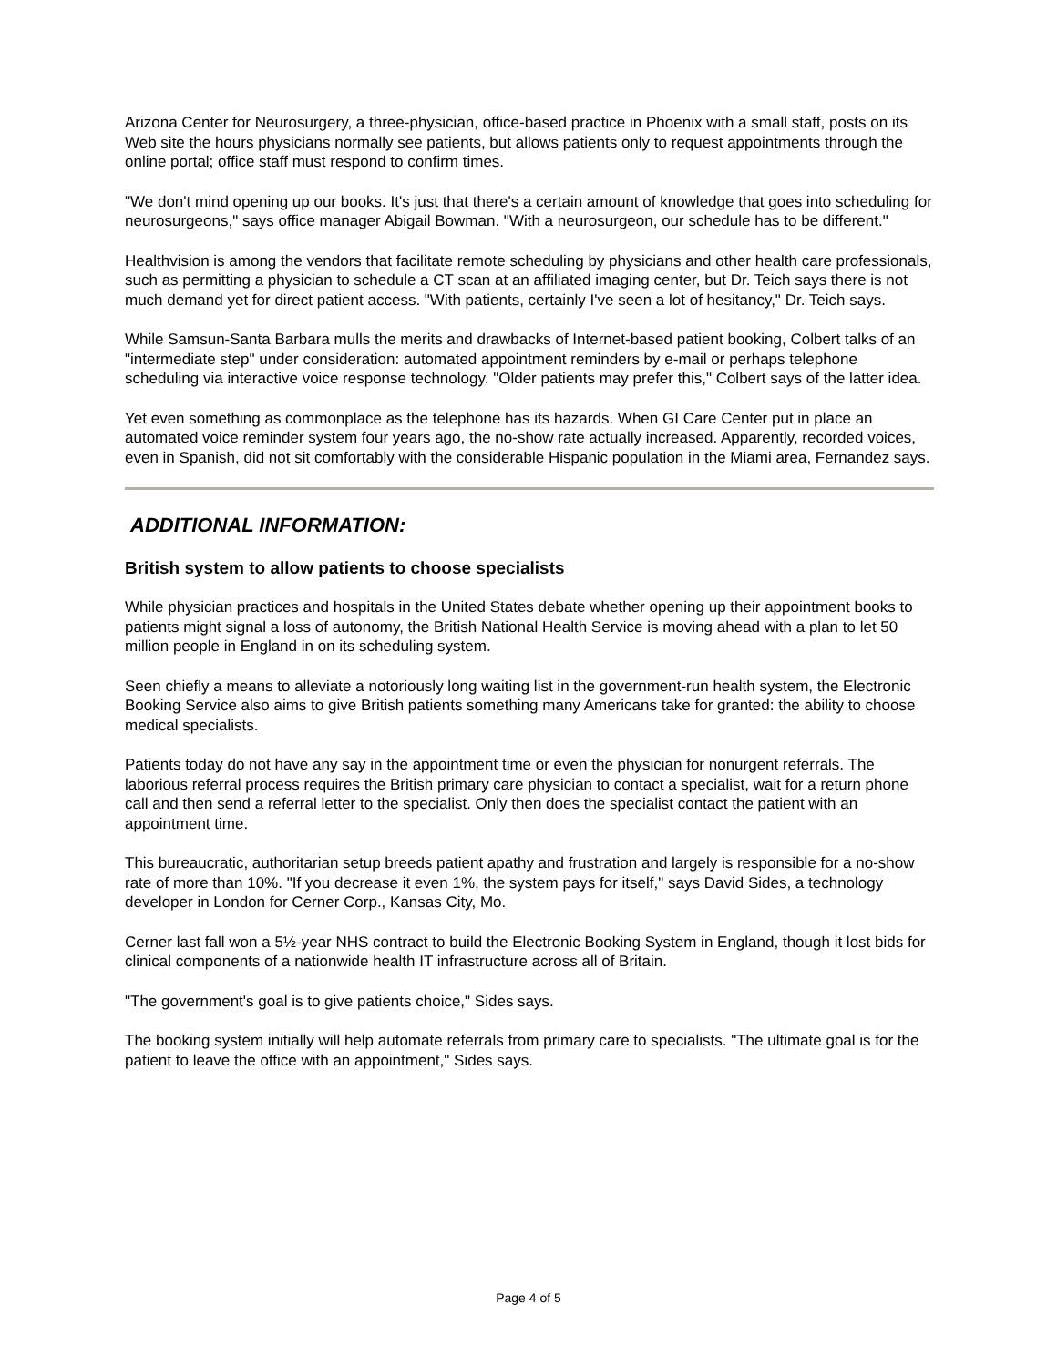Arizona Center for Neurosurgery, a three-physician, office-based practice in Phoenix with a small staff, posts on its Web site the hours physicians normally see patients, but allows patients only to request appointments through the online portal; office staff must respond to confirm times.
"We don't mind opening up our books. It's just that there's a certain amount of knowledge that goes into scheduling for neurosurgeons," says office manager Abigail Bowman. "With a neurosurgeon, our schedule has to be different."
Healthvision is among the vendors that facilitate remote scheduling by physicians and other health care professionals, such as permitting a physician to schedule a CT scan at an affiliated imaging center, but Dr. Teich says there is not much demand yet for direct patient access. "With patients, certainly I've seen a lot of hesitancy," Dr. Teich says.
While Samsun-Santa Barbara mulls the merits and drawbacks of Internet-based patient booking, Colbert talks of an "intermediate step" under consideration: automated appointment reminders by e-mail or perhaps telephone scheduling via interactive voice response technology. "Older patients may prefer this," Colbert says of the latter idea.
Yet even something as commonplace as the telephone has its hazards. When GI Care Center put in place an automated voice reminder system four years ago, the no-show rate actually increased. Apparently, recorded voices, even in Spanish, did not sit comfortably with the considerable Hispanic population in the Miami area, Fernandez says.
ADDITIONAL INFORMATION:
British system to allow patients to choose specialists
While physician practices and hospitals in the United States debate whether opening up their appointment books to patients might signal a loss of autonomy, the British National Health Service is moving ahead with a plan to let 50 million people in England in on its scheduling system.
Seen chiefly a means to alleviate a notoriously long waiting list in the government-run health system, the Electronic Booking Service also aims to give British patients something many Americans take for granted: the ability to choose medical specialists.
Patients today do not have any say in the appointment time or even the physician for nonurgent referrals. The laborious referral process requires the British primary care physician to contact a specialist, wait for a return phone call and then send a referral letter to the specialist. Only then does the specialist contact the patient with an appointment time.
This bureaucratic, authoritarian setup breeds patient apathy and frustration and largely is responsible for a no-show rate of more than 10%. "If you decrease it even 1%, the system pays for itself," says David Sides, a technology developer in London for Cerner Corp., Kansas City, Mo.
Cerner last fall won a 5½-year NHS contract to build the Electronic Booking System in England, though it lost bids for clinical components of a nationwide health IT infrastructure across all of Britain.
"The government's goal is to give patients choice," Sides says.
The booking system initially will help automate referrals from primary care to specialists. "The ultimate goal is for the patient to leave the office with an appointment," Sides says.
Page 4 of 5